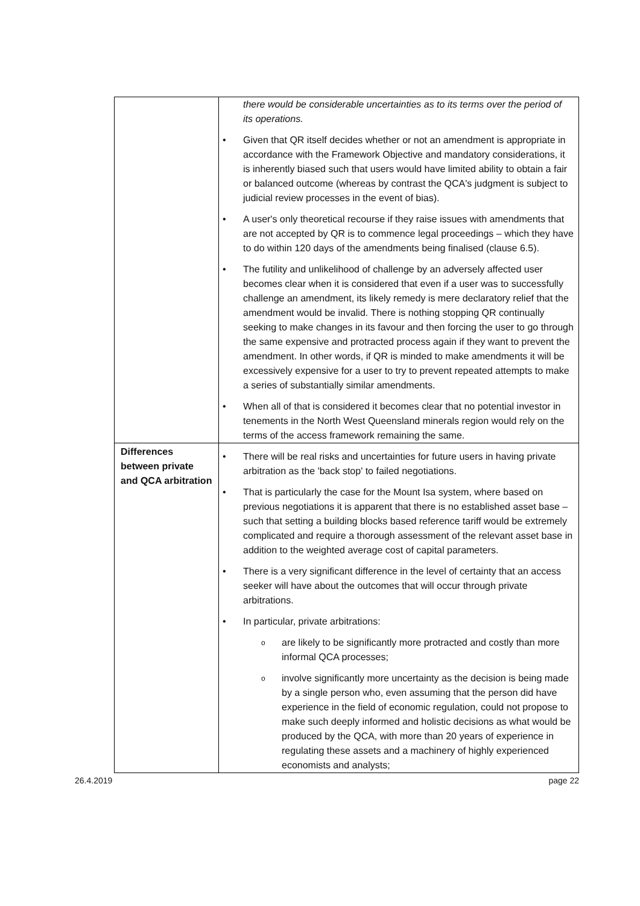| | there would be considerable uncertainties as to its terms over the period of its operations. • Given that QR itself decides whether or not an amendment is appropriate in accordance with the Framework Objective and mandatory considerations, it is inherently biased such that users would have limited ability to obtain a fair or balanced outcome (whereas by contrast the QCA's judgment is subject to judicial review processes in the event of bias). • A user's only theoretical recourse if they raise issues with amendments that are not accepted by QR is to commence legal proceedings – which they have to do within 120 days of the amendments being finalised (clause 6.5). • The futility and unlikelihood of challenge by an adversely affected user becomes clear when it is considered that even if a user was to successfully challenge an amendment, its likely remedy is mere declaratory relief that the amendment would be invalid. There is nothing stopping QR continually seeking to make changes in its favour and then forcing the user to go through the same expensive and protracted process again if they want to prevent the amendment. In other words, if QR is minded to make amendments it will be excessively expensive for a user to try to prevent repeated attempts to make a series of substantially similar amendments. • When all of that is considered it becomes clear that no potential investor in tenements in the North West Queensland minerals region would rely on the terms of the access framework remaining the same. |
| Differences between private and QCA arbitration | • There will be real risks and uncertainties for future users in having private arbitration as the 'back stop' to failed negotiations. • That is particularly the case for the Mount Isa system, where based on previous negotiations it is apparent that there is no established asset base – such that setting a building blocks based reference tariff would be extremely complicated and require a thorough assessment of the relevant asset base in addition to the weighted average cost of capital parameters. • There is a very significant difference in the level of certainty that an access seeker will have about the outcomes that will occur through private arbitrations. • In particular, private arbitrations: o are likely to be significantly more protracted and costly than more informal QCA processes; o involve significantly more uncertainty as the decision is being made by a single person who, even assuming that the person did have experience in the field of economic regulation, could not propose to make such deeply informed and holistic decisions as what would be produced by the QCA, with more than 20 years of experience in regulating these assets and a machinery of highly experienced economists and analysts; |
26.4.2019 page 22